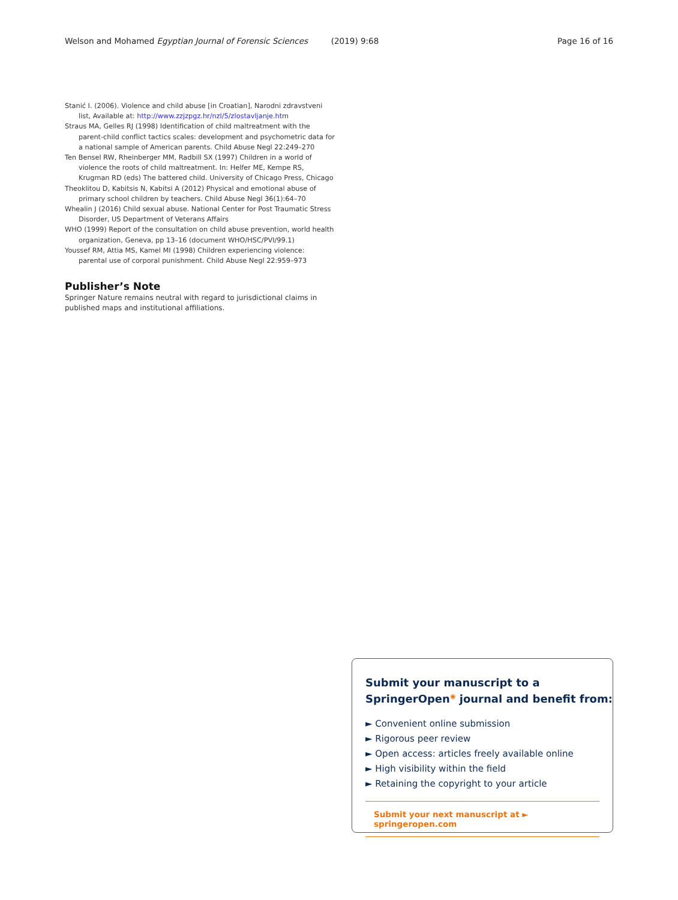Welson and Mohamed Egyptian Journal of Forensic Sciences (2019) 9:68 Page 16 of 16
Stanić I. (2006). Violence and child abuse [in Croatian], Narodni zdravstveni list, Available at: http://www.zzjzpgz.hr/nzl/5/zlostavljanje.htm
Straus MA, Gelles RJ (1998) Identification of child maltreatment with the parent-child conflict tactics scales: development and psychometric data for a national sample of American parents. Child Abuse Negl 22:249–270
Ten Bensel RW, Rheinberger MM, Radbill SX (1997) Children in a world of violence the roots of child maltreatment. In: Helfer ME, Kempe RS, Krugman RD (eds) The battered child. University of Chicago Press, Chicago
Theoklitou D, Kabitsis N, Kabitsi A (2012) Physical and emotional abuse of primary school children by teachers. Child Abuse Negl 36(1):64–70
Whealin J (2016) Child sexual abuse. National Center for Post Traumatic Stress Disorder, US Department of Veterans Affairs
WHO (1999) Report of the consultation on child abuse prevention, world health organization, Geneva, pp 13–16 (document WHO/HSC/PVI/99.1)
Youssef RM, Attia MS, Kamel MI (1998) Children experiencing violence: parental use of corporal punishment. Child Abuse Negl 22:959–973
Publisher’s Note
Springer Nature remains neutral with regard to jurisdictional claims in published maps and institutional affiliations.
Submit your manuscript to a SpringerOpen<sup>◉</sup> journal and benefit from:
► Convenient online submission
► Rigorous peer review
► Open access: articles freely available online
► High visibility within the field
► Retaining the copyright to your article
Submit your next manuscript at ► springeropen.com